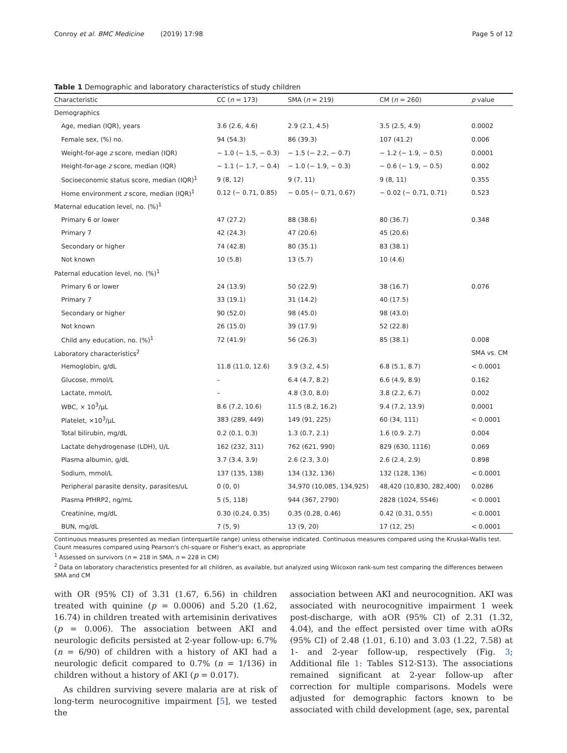Conroy et al. BMC Medicine (2019) 17:98 Page 5 of 12
Table 1 Demographic and laboratory characteristics of study children
| Characteristic | CC ( n = 173) | SMA ( n = 219) | CM ( n = 260) | p value |
| --- | --- | --- | --- | --- |
| Demographics | | | | |
| Age, median (IQR), years | 3.6 (2.6, 4.6) | 2.9 (2.1, 4.5) | 3.5 (2.5, 4.9) | 0.0002 |
| Female sex, (%) no. | 94 (54.3) | 86 (39.3) | 107 (41.2) | 0.006 |
| Weight-for-age z score, median (IQR) | − 1.0 (− 1.5, − 0.3) | − 1.5 (− 2.2, − 0.7) | − 1.2 (− 1.9, − 0.5) | 0.0001 |
| Height-for-age z score, median (IQR) | − 1.1 (− 1.7, − 0.4) | − 1.0 (− 1.9, − 0.3) | − 0.6 (− 1.9, − 0.5) | 0.002 |
| Socioeconomic status score, median (IQR)<sup>1</sup> | 9 (8, 12) | 9 (7, 11) | 9 (8, 11) | 0.355 |
| Home environment z score, median (IQR)<sup>1</sup> | 0.12 (− 0.71, 0.85) | − 0.05 (− 0.71, 0.67) | − 0.02 (− 0.71, 0.71) | 0.523 |
| Maternal education level, no. (%)<sup>1</sup> | | | | |
| Primary 6 or lower | 47 (27.2) | 88 (38.6) | 80 (36.7) | 0.348 |
| Primary 7 | 42 (24.3) | 47 (20.6) | 45 (20.6) | |
| Secondary or higher | 74 (42.8) | 80 (35.1) | 83 (38.1) | |
| Not known | 10 (5.8) | 13 (5.7) | 10 (4.6) | |
| Paternal education level, no. (%)<sup>1</sup> | | | | |
| Primary 6 or lower | 24 (13.9) | 50 (22.9) | 38 (16.7) | 0.076 |
| Primary 7 | 33 (19.1) | 31 (14.2) | 40 (17.5) | |
| Secondary or higher | 90 (52.0) | 98 (45.0) | 98 (43.0) | |
| Not known | 26 (15.0) | 39 (17.9) | 52 (22.8) | |
| Child any education, no. (%)<sup>1</sup> | 72 (41.9) | 56 (26.3) | 85 (38.1) | 0.008 |
| Laboratory characteristics<sup>2</sup> | | | | SMA vs. CM |
| Hemoglobin, g/dL | 11.8 (11.0, 12.6) | 3.9 (3.2, 4.5) | 6.8 (5.1, 8.7) | < 0.0001 |
| Glucose, mmol/L | – | 6.4 (4.7, 8.2) | 6.6 (4.9, 8.9) | 0.162 |
| Lactate, mmol/L | – | 4.8 (3.0, 8.0) | 3.8 (2.2, 6.7) | 0.002 |
| WBC, × 10<sup>3</sup>/μL | 8.6 (7.2, 10.6) | 11.5 (8.2, 16.2) | 9.4 (7.2, 13.9) | 0.0001 |
| Platelet, ×10<sup>3</sup>/μL | 383 (289, 449) | 149 (91, 225) | 60 (34, 111) | < 0.0001 |
| Total bilirubin, mg/dL | 0.2 (0.1, 0.3) | 1.3 (0.7, 2.1) | 1.6 (0.9. 2.7) | 0.004 |
| Lactate dehydrogenase (LDH), U/L | 162 (232, 311) | 762 (621, 990) | 829 (630, 1116) | 0.069 |
| Plasma albumin, g/dL | 3.7 (3.4, 3.9) | 2.6 (2.3, 3.0) | 2.6 (2.4, 2.9) | 0.898 |
| Sodium, mmol/L | 137 (135, 138) | 134 (132, 136) | 132 (128, 136) | < 0.0001 |
| Peripheral parasite density, parasites/uL | 0 (0, 0) | 34,970 (10,085, 134,925) | 48,420 (10,830, 282,400) | 0.0286 |
| Plasma PfHRP2, ng/mL | 5 (5, 118) | 944 (367, 2790) | 2828 (1024, 5546) | < 0.0001 |
| Creatinine, mg/dL | 0.30 (0.24, 0.35) | 0.35 (0.28, 0.46) | 0.42 (0.31, 0.55) | < 0.0001 |
| BUN, mg/dL | 7 (5, 9) | 13 (9, 20) | 17 (12, 25) | < 0.0001 |
Continuous measures presented as median (interquartile range) unless otherwise indicated. Continuous measures compared using the Kruskal-Wallis test. Count measures compared using Pearson's chi-square or Fisher's exact, as appropriate
<sup>1</sup> Assessed on survivors (n = 218 in SMA, n = 228 in CM)
<sup>2</sup> Data on laboratory characteristics presented for all children, as available, but analyzed using Wilcoxon rank-sum test comparing the differences between SMA and CM
with OR (95% CI) of 3.31 (1.67, 6.56) in children treated with quinine (p = 0.0006) and 5.20 (1.62, 16.74) in children treated with artemisinin derivatives (p = 0.006). The association between AKI and neurologic deficits persisted at 2-year follow-up: 6.7% (n = 6/90) of children with a history of AKI had a neurologic deficit compared to 0.7% (n = 1/136) in children without a history of AKI (p = 0.017).
As children surviving severe malaria are at risk of long-term neurocognitive impairment [5], we tested the
association between AKI and neurocognition. AKI was associated with neurocognitive impairment 1 week post-discharge, with aOR (95% CI) of 2.31 (1.32, 4.04), and the effect persisted over time with aORs (95% CI) of 2.48 (1.01, 6.10) and 3.03 (1.22, 7.58) at 1- and 2-year follow-up, respectively (Fig. 3; Additional file 1: Tables S12-S13). The associations remained significant at 2-year follow-up after correction for multiple comparisons. Models were adjusted for demographic factors known to be associated with child development (age, sex, parental